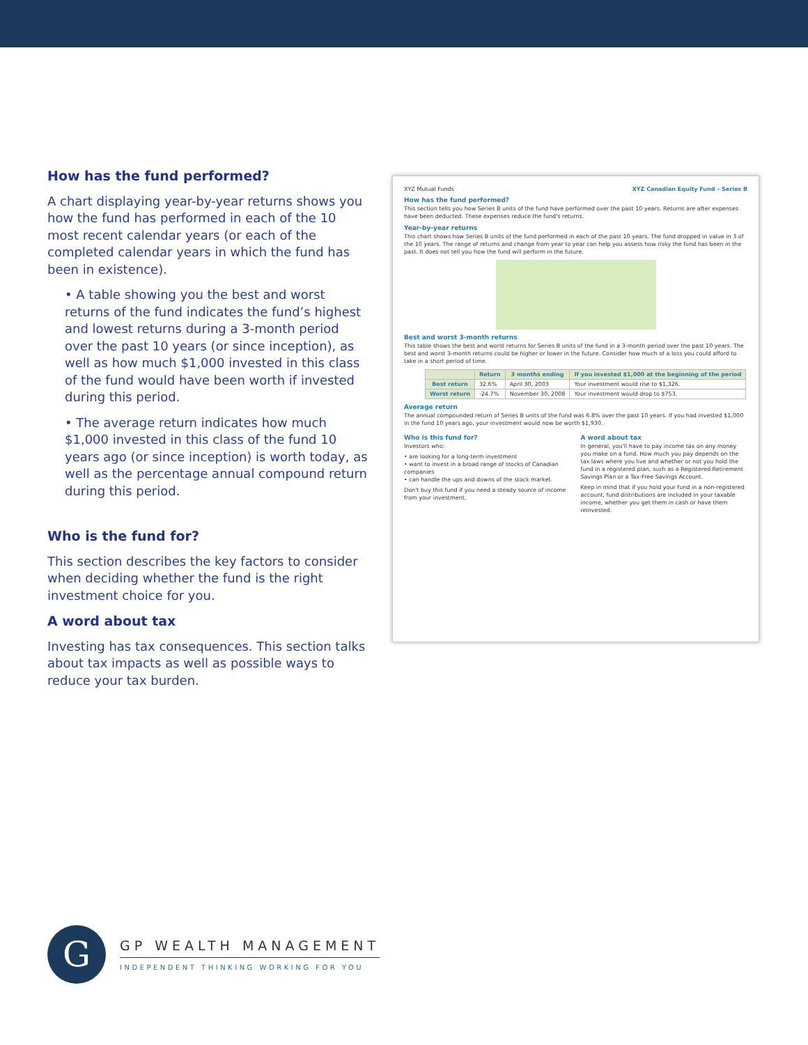How has the fund performed?
A chart displaying year-by-year returns shows you how the fund has performed in each of the 10 most recent calendar years (or each of the completed calendar years in which the fund has been in existence).
• A table showing you the best and worst returns of the fund indicates the fund’s highest and lowest returns during a 3-month period over the past 10 years (or since inception), as well as how much $1,000 invested in this class of the fund would have been worth if invested during this period.
• The average return indicates how much $1,000 invested in this class of the fund 10 years ago (or since inception) is worth today, as well as the percentage annual compound return during this period.
Who is the fund for?
This section describes the key factors to consider when deciding whether the fund is the right investment choice for you.
A word about tax
Investing has tax consequences. This section talks about tax impacts as well as possible ways to reduce your tax burden.
XYZ Mutual Funds XYZ Canadian Equity Fund – Series B
How has the fund performed?
This section tells you how Series B units of the fund have performed over the past 10 years. Returns are after expenses have been deducted. These expenses reduce the fund's returns.
Year-by-year returns
This chart shows how Series B units of the fund performed in each of the past 10 years. The fund dropped in value in 3 of the 10 years. The range of returns and change from year to year can help you assess how risky the fund has been in the past. It does not tell you how the fund will perform in the future.
Best and worst 3-month returns
This table shows the best and worst returns for Series B units of the fund in a 3-month period over the past 10 years. The best and worst 3-month returns could be higher or lower in the future. Consider how much of a loss you could afford to take in a short period of time.
| | Return | 3 months ending | If you invested $1,000 at the beginning of the period |
| --- | --- | --- | --- |
| Best return | 32.6% | April 30, 2003 | Your investment would rise to $1,326. |
| Worst return | -24.7% | November 30, 2008 | Your investment would drop to $753. |
Average return
The annual compounded return of Series B units of the fund was 6.8% over the past 10 years. If you had invested $1,000 in the fund 10 years ago, your investment would now be worth $1,930.
Who is this fund for?
Investors who:
• are looking for a long-term investment
• want to invest in a broad range of stocks of Canadian companies
• can handle the ups and downs of the stock market.
Don't buy this fund if you need a steady source of income from your investment.
A word about tax
In general, you'll have to pay income tax on any money you make on a fund. How much you pay depends on the tax laws where you live and whether or not you hold the fund in a registered plan, such as a Registered Retirement Savings Plan or a Tax-Free Savings Account.
Keep in mind that if you hold your fund in a non-registered account, fund distributions are included in your taxable income, whether you get them in cash or have them reinvested.
G
GP WEALTH MANAGEMENT
INDEPENDENT THINKING WORKING FOR YOU